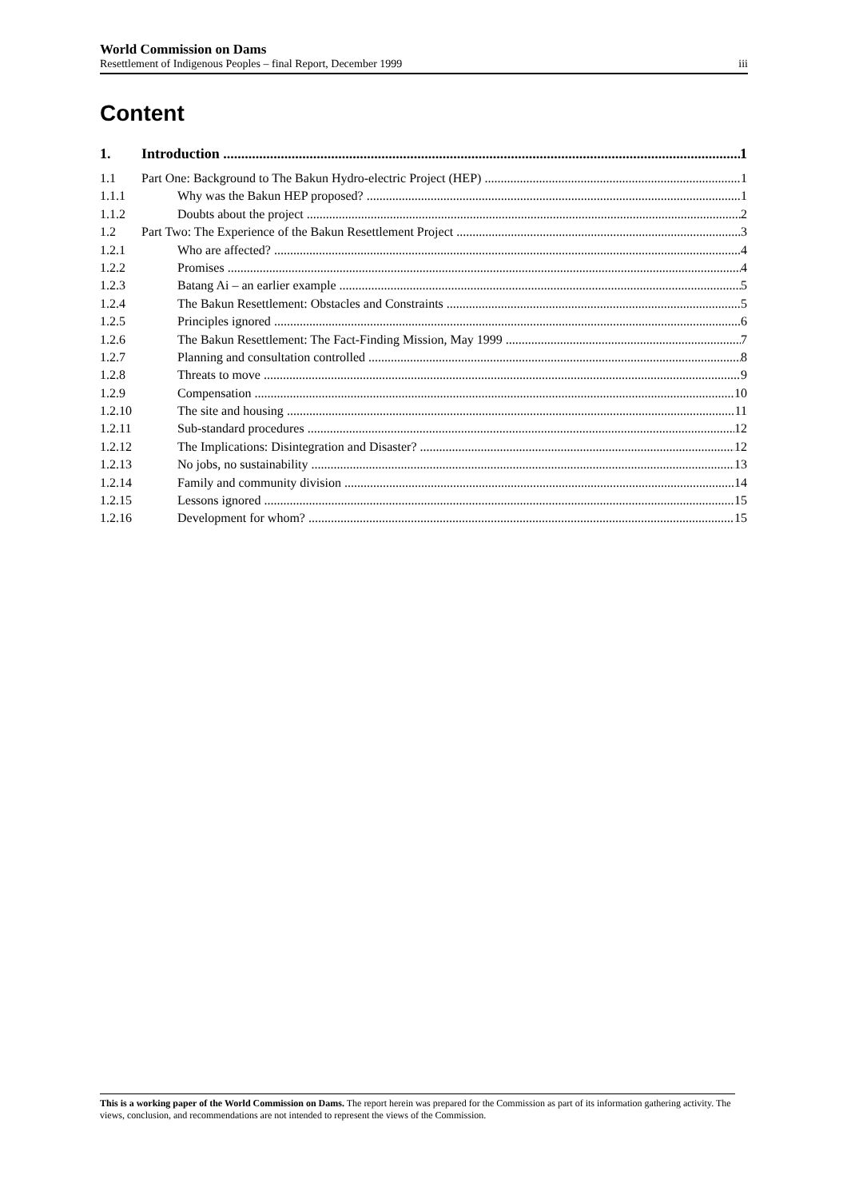World Commission on Dams
Resettlement of Indigenous Peoples – final Report, December 1999 iii
Content
1. Introduction 1
1.1 Part One: Background to The Bakun Hydro-electric Project (HEP) 1
1.1.1 Why was the Bakun HEP proposed? 1
1.1.2 Doubts about the project 2
1.2 Part Two: The Experience of the Bakun Resettlement Project 3
1.2.1 Who are affected? 4
1.2.2 Promises 4
1.2.3 Batang Ai – an earlier example 5
1.2.4 The Bakun Resettlement: Obstacles and Constraints 5
1.2.5 Principles ignored 6
1.2.6 The Bakun Resettlement: The Fact-Finding Mission, May 1999 7
1.2.7 Planning and consultation controlled 8
1.2.8 Threats to move 9
1.2.9 Compensation 10
1.2.10 The site and housing 11
1.2.11 Sub-standard procedures 12
1.2.12 The Implications: Disintegration and Disaster? 12
1.2.13 No jobs, no sustainability 13
1.2.14 Family and community division 14
1.2.15 Lessons ignored 15
1.2.16 Development for whom? 15
This is a working paper of the World Commission on Dams. The report herein was prepared for the Commission as part of its information gathering activity. The views, conclusion, and recommendations are not intended to represent the views of the Commission.